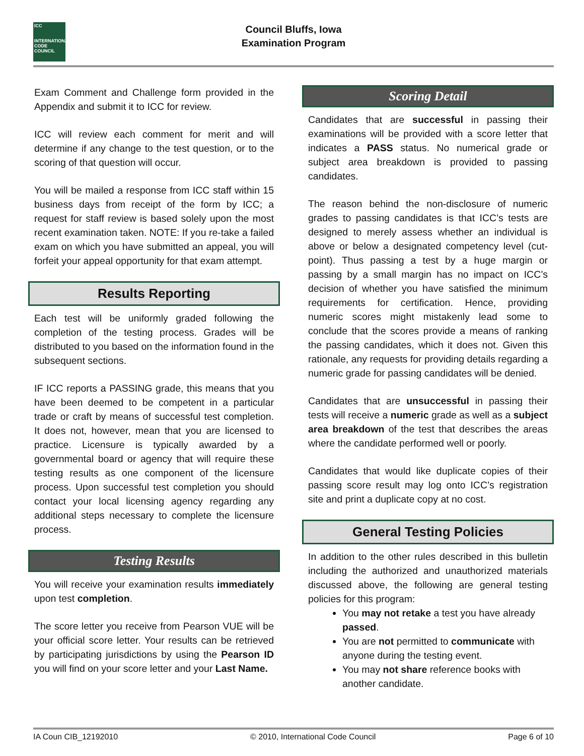ICC
INTERNATIONAL CODE COUNCIL
Council Bluffs, Iowa
Examination Program
Exam Comment and Challenge form provided in the Appendix and submit it to ICC for review.
ICC will review each comment for merit and will determine if any change to the test question, or to the scoring of that question will occur.
You will be mailed a response from ICC staff within 15 business days from receipt of the form by ICC; a request for staff review is based solely upon the most recent examination taken. NOTE: If you re-take a failed exam on which you have submitted an appeal, you will forfeit your appeal opportunity for that exam attempt.
Results Reporting
Each test will be uniformly graded following the completion of the testing process. Grades will be distributed to you based on the information found in the subsequent sections.
IF ICC reports a PASSING grade, this means that you have been deemed to be competent in a particular trade or craft by means of successful test completion. It does not, however, mean that you are licensed to practice. Licensure is typically awarded by a governmental board or agency that will require these testing results as one component of the licensure process. Upon successful test completion you should contact your local licensing agency regarding any additional steps necessary to complete the licensure process.
Testing Results
You will receive your examination results immediately upon test completion.
The score letter you receive from Pearson VUE will be your official score letter. Your results can be retrieved by participating jurisdictions by using the Pearson ID you will find on your score letter and your Last Name.
Scoring Detail
Candidates that are successful in passing their examinations will be provided with a score letter that indicates a PASS status. No numerical grade or subject area breakdown is provided to passing candidates.
The reason behind the non-disclosure of numeric grades to passing candidates is that ICC’s tests are designed to merely assess whether an individual is above or below a designated competency level (cut-point). Thus passing a test by a huge margin or passing by a small margin has no impact on ICC’s decision of whether you have satisfied the minimum requirements for certification. Hence, providing numeric scores might mistakenly lead some to conclude that the scores provide a means of ranking the passing candidates, which it does not. Given this rationale, any requests for providing details regarding a numeric grade for passing candidates will be denied.
Candidates that are unsuccessful in passing their tests will receive a numeric grade as well as a subject area breakdown of the test that describes the areas where the candidate performed well or poorly.
Candidates that would like duplicate copies of their passing score result may log onto ICC’s registration site and print a duplicate copy at no cost.
General Testing Policies
In addition to the other rules described in this bulletin including the authorized and unauthorized materials discussed above, the following are general testing policies for this program:
You may not retake a test you have already passed.
You are not permitted to communicate with anyone during the testing event.
You may not share reference books with another candidate.
IA Coun CIB_12192010 © 2010, International Code Council Page 6 of 10